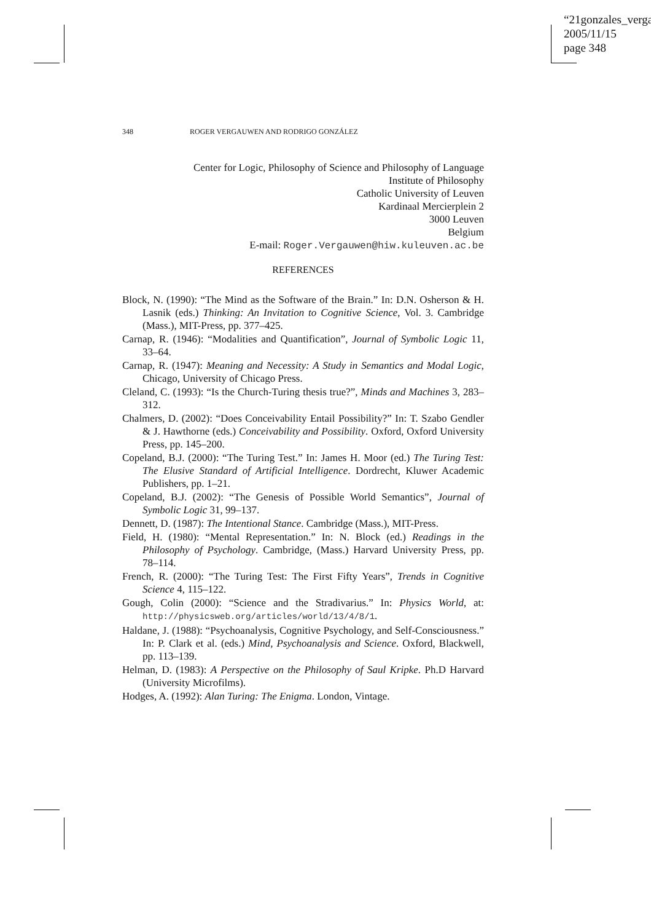“21gonzales_verga
2005/11/15
page 348
348 ROGER VERGAUWEN AND RODRIGO GONZÁLEZ
Center for Logic, Philosophy of Science and Philosophy of Language
Institute of Philosophy
Catholic University of Leuven
Kardinaal Mercierplein 2
3000 Leuven
Belgium
E-mail: Roger.Vergauwen@hiw.kuleuven.ac.be
REFERENCES
Block, N. (1990): “The Mind as the Software of the Brain.” In: D.N. Osherson & H. Lasnik (eds.) Thinking: An Invitation to Cognitive Science, Vol. 3. Cambridge (Mass.), MIT-Press, pp. 377–425.
Carnap, R. (1946): “Modalities and Quantification”, Journal of Symbolic Logic 11, 33–64.
Carnap, R. (1947): Meaning and Necessity: A Study in Semantics and Modal Logic, Chicago, University of Chicago Press.
Cleland, C. (1993): “Is the Church-Turing thesis true?”, Minds and Machines 3, 283–312.
Chalmers, D. (2002): “Does Conceivability Entail Possibility?” In: T. Szabo Gendler & J. Hawthorne (eds.) Conceivability and Possibility. Oxford, Oxford University Press, pp. 145–200.
Copeland, B.J. (2000): “The Turing Test.” In: James H. Moor (ed.) The Turing Test: The Elusive Standard of Artificial Intelligence. Dordrecht, Kluwer Academic Publishers, pp. 1–21.
Copeland, B.J. (2002): “The Genesis of Possible World Semantics”, Journal of Symbolic Logic 31, 99–137.
Dennett, D. (1987): The Intentional Stance. Cambridge (Mass.), MIT-Press.
Field, H. (1980): “Mental Representation.” In: N. Block (ed.) Readings in the Philosophy of Psychology. Cambridge, (Mass.) Harvard University Press, pp. 78–114.
French, R. (2000): “The Turing Test: The First Fifty Years”, Trends in Cognitive Science 4, 115–122.
Gough, Colin (2000): “Science and the Stradivarius.” In: Physics World, at: http://physicsweb.org/articles/world/13/4/8/1.
Haldane, J. (1988): “Psychoanalysis, Cognitive Psychology, and Self-Consciousness.” In: P. Clark et al. (eds.) Mind, Psychoanalysis and Science. Oxford, Blackwell, pp. 113–139.
Helman, D. (1983): A Perspective on the Philosophy of Saul Kripke. Ph.D Harvard (University Microfilms).
Hodges, A. (1992): Alan Turing: The Enigma. London, Vintage.